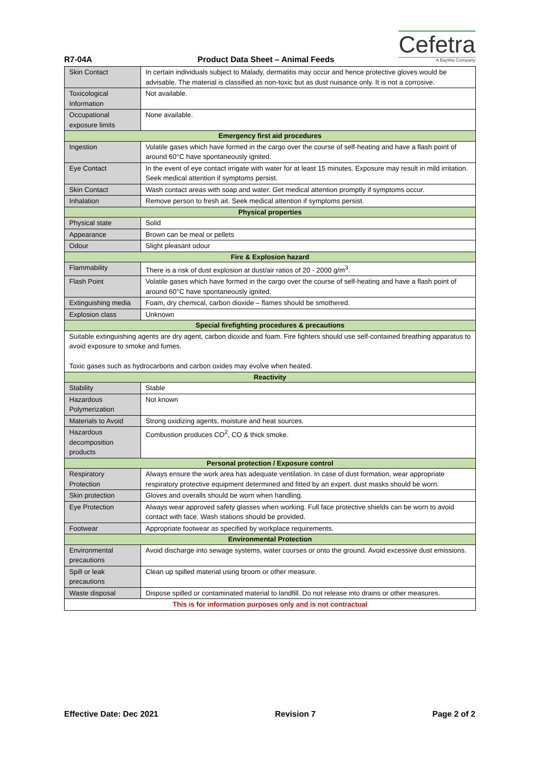R7-04A
Product Data Sheet – Animal Feeds
Cefetra
A BayWa Company
| Skin Contact | In certain individuals subject to Malady, dermatitis may occur and hence protective gloves would be advisable. The material is classified as non-toxic but as dust nuisance only. It is not a corrosive. |
| Toxicological Information | Not available. |
| Occupational exposure limits | None available. |
| Emergency first aid procedures | |
| Ingestion | Volatile gases which have formed in the cargo over the course of self-heating and have a flash point of around 60°C have spontaneously ignited. |
| Eye Contact | In the event of eye contact irrigate with water for at least 15 minutes. Exposure may result in mild irritation. Seek medical attention if symptoms persist. |
| Skin Contact | Wash contact areas with soap and water. Get medical attention promptly if symptoms occur. |
| Inhalation | Remove person to fresh ait. Seek medical attention if symptoms persist. |
| Physical properties | |
| Physical state | Solid |
| Appearance | Brown can be meal or pellets |
| Odour | Slight pleasant odour |
| Fire & Explosion hazard | |
| Flammability | There is a risk of dust explosion at dust/air ratios of 20 - 2000 g/m<sup>3</sup>. |
| Flash Point | Volatile gases which have formed in the cargo over the course of self-heating and have a flash point of around 60°C have spontaneously ignited. |
| Extinguishing media | Foam, dry chemical, carbon dioxide – flames should be smothered. |
| Explosion class | Unknown |
| Special firefighting procedures & precautions | |
| Suitable extinguishing agents are dry agent, carbon dioxide and foam. Fire fighters should use self-contained breathing apparatus to avoid exposure to smoke and fumes. Toxic gases such as hydrocarbons and carbon oxides may evolve when heated. | |
| Reactivity | |
| Stability | Stable |
| Hazardous Polymerization | Not known |
| Materials to Avoid | Strong oxidizing agents, moisture and heat sources. |
| Hazardous decomposition products | Combustion produces CO<sup>2</sup>, CO & thick smoke. |
| Personal protection / Exposure control | |
| Respiratory Protection | Always ensure the work area has adequate ventilation. In case of dust formation, wear appropriate respiratory protective equipment determined and fitted by an expert. dust masks should be worn. |
| Skin protection | Gloves and overalls should be worn when handling. |
| Eye Protection | Always wear approved safety glasses when working. Full face protective shields can be worn to avoid contact with face. Wash stations should be provided. |
| Footwear | Appropriate footwear as specified by workplace requirements. |
| Environmental Protection | |
| Environmental precautions | Avoid discharge into sewage systems, water courses or onto the ground. Avoid excessive dust emissions. |
| Spill or leak precautions | Clean up spilled material using broom or other measure. |
| Waste disposal | Dispose spilled or contaminated material to landfill. Do not release into drains or other measures. |
| This is for information purposes only and is not contractual | |
Effective Date: Dec 2021 Revision 7 Page 2 of 2